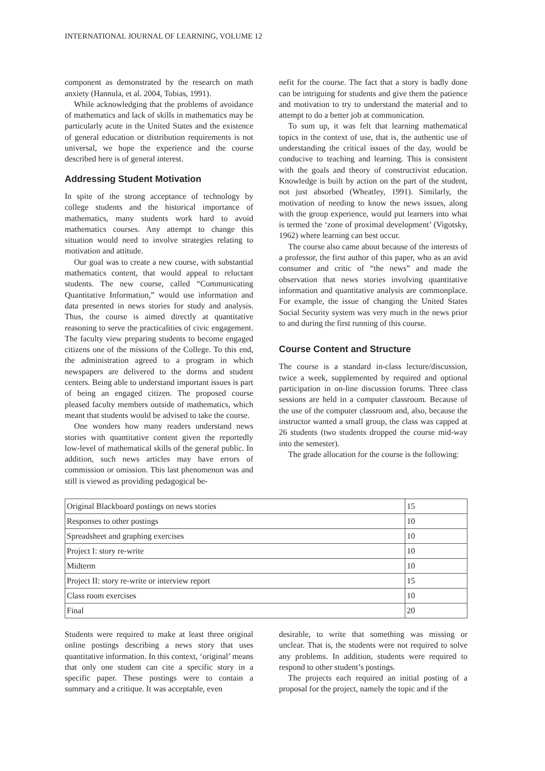INTERNATIONAL JOURNAL OF LEARNING, VOLUME 12
component as demonstrated by the research on math anxiety (Hannula, et al. 2004, Tobias, 1991).
While acknowledging that the problems of avoidance of mathematics and lack of skills in mathematics may be particularly acute in the United States and the existence of general education or distribution requirements is not universal, we hope the experience and the course described here is of general interest.
Addressing Student Motivation
In spite of the strong acceptance of technology by college students and the historical importance of mathematics, many students work hard to avoid mathematics courses. Any attempt to change this situation would need to involve strategies relating to motivation and attitude.
Our goal was to create a new course, with substantial mathematics content, that would appeal to reluctant students. The new course, called “Communicating Quantitative Information,” would use information and data presented in news stories for study and analysis. Thus, the course is aimed directly at quantitative reasoning to serve the practicalities of civic engagement. The faculty view preparing students to become engaged citizens one of the missions of the College. To this end, the administration agreed to a program in which newspapers are delivered to the dorms and student centers. Being able to understand important issues is part of being an engaged citizen. The proposed course pleased faculty members outside of mathematics, which meant that students would be advised to take the course.
One wonders how many readers understand news stories with quantitative content given the reportedly low-level of mathematical skills of the general public. In addition, such news articles may have errors of commission or omission. This last phenomenon was and still is viewed as providing pedagogical be-
nefit for the course. The fact that a story is badly done can be intriguing for students and give them the patience and motivation to try to understand the material and to attempt to do a better job at communication.
To sum up, it was felt that learning mathematical topics in the context of use, that is, the authentic use of understanding the critical issues of the day, would be conducive to teaching and learning. This is consistent with the goals and theory of constructivist education. Knowledge is built by action on the part of the student, not just absorbed (Wheatley, 1991). Similarly, the motivation of needing to know the news issues, along with the group experience, would put learners into what is termed the ‘zone of proximal development’ (Vigotsky, 1962) where learning can best occur.
The course also came about because of the interests of a professor, the first author of this paper, who as an avid consumer and critic of “the news” and made the observation that news stories involving quantitative information and quantitative analysis are commonplace. For example, the issue of changing the United States Social Security system was very much in the news prior to and during the first running of this course.
Course Content and Structure
The course is a standard in-class lecture/discussion, twice a week, supplemented by required and optional participation in on-line discussion forums. Three class sessions are held in a computer classroom. Because of the use of the computer classroom and, also, because the instructor wanted a small group, the class was capped at 26 students (two students dropped the course mid-way into the semester).
The grade allocation for the course is the following:
| Original Blackboard postings on news stories | 15 |
| Responses to other postings | 10 |
| Spreadsheet and graphing exercises | 10 |
| Project I: story re-write | 10 |
| Midterm | 10 |
| Project II: story re-write or interview report | 15 |
| Class room exercises | 10 |
| Final | 20 |
Students were required to make at least three original online postings describing a news story that uses quantitative information. In this context, ‘original’ means that only one student can cite a specific story in a specific paper. These postings were to contain a summary and a critique. It was acceptable, even
desirable, to write that something was missing or unclear. That is, the students were not required to solve any problems. In addition, students were required to respond to other student’s postings.
The projects each required an initial posting of a proposal for the project, namely the topic and if the